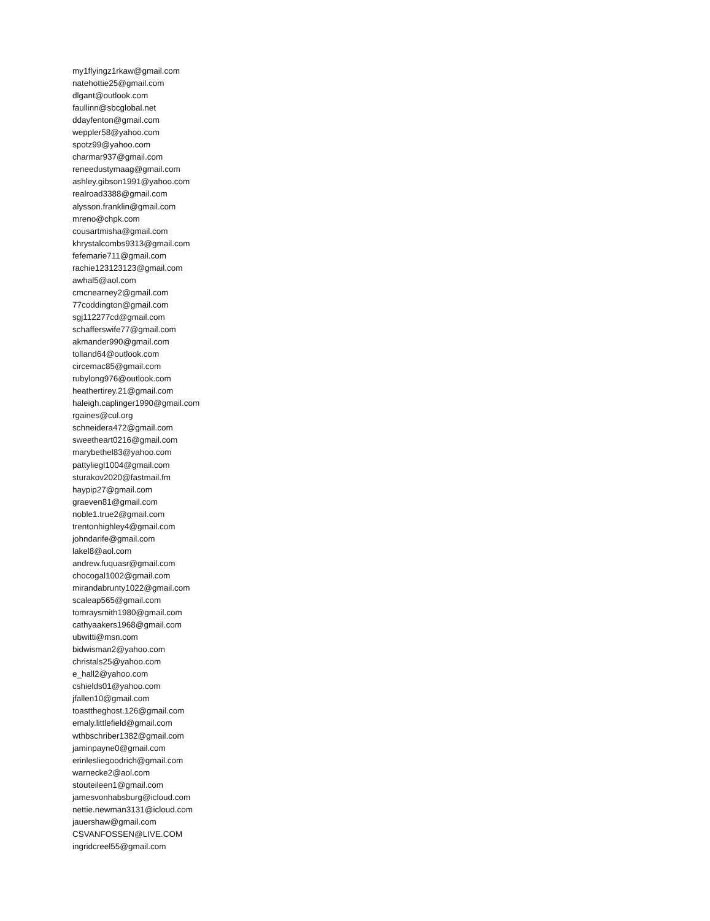my1flyingz1rkaw@gmail.com
natehottie25@gmail.com
dlgant@outlook.com
faullinn@sbcglobal.net
ddayfenton@gmail.com
weppler58@yahoo.com
spotz99@yahoo.com
charmar937@gmail.com
reneedustymaag@gmail.com
ashley.gibson1991@yahoo.com
realroad3388@gmail.com
alysson.franklin@gmail.com
mreno@chpk.com
cousartmisha@gmail.com
khrystalcombs9313@gmail.com
fefemarie711@gmail.com
rachie123123123@gmail.com
awhal5@aol.com
cmcnearney2@gmail.com
77coddington@gmail.com
sgj112277cd@gmail.com
schafferswife77@gmail.com
akmander990@gmail.com
tolland64@outlook.com
circemac85@gmail.com
rubylong976@outlook.com
heathertirey.21@gmail.com
haleigh.caplinger1990@gmail.com
rgaines@cul.org
schneidera472@gmail.com
sweetheart0216@gmail.com
marybethel83@yahoo.com
pattyliegl1004@gmail.com
sturakov2020@fastmail.fm
haypip27@gmail.com
graeven81@gmail.com
noble1.true2@gmail.com
trentonhighley4@gmail.com
johndarife@gmail.com
lakel8@aol.com
andrew.fuquasr@gmail.com
chocogal1002@gmail.com
mirandabrunty1022@gmail.com
scaleap565@gmail.com
tomraysmith1980@gmail.com
cathyaakers1968@gmail.com
ubwitti@msn.com
bidwisman2@yahoo.com
christals25@yahoo.com
e_hall2@yahoo.com
cshields01@yahoo.com
jfallen10@gmail.com
toasttheghost.126@gmail.com
emaly.littlefield@gmail.com
wthbschriber1382@gmail.com
jaminpayne0@gmail.com
erinlesliegoodrich@gmail.com
warnecke2@aol.com
stouteileen1@gmail.com
jamesvonhabsburg@icloud.com
nettie.newman3131@icloud.com
jauershaw@gmail.com
CSVANFOSSEN@LIVE.COM
ingridcreel55@gmail.com